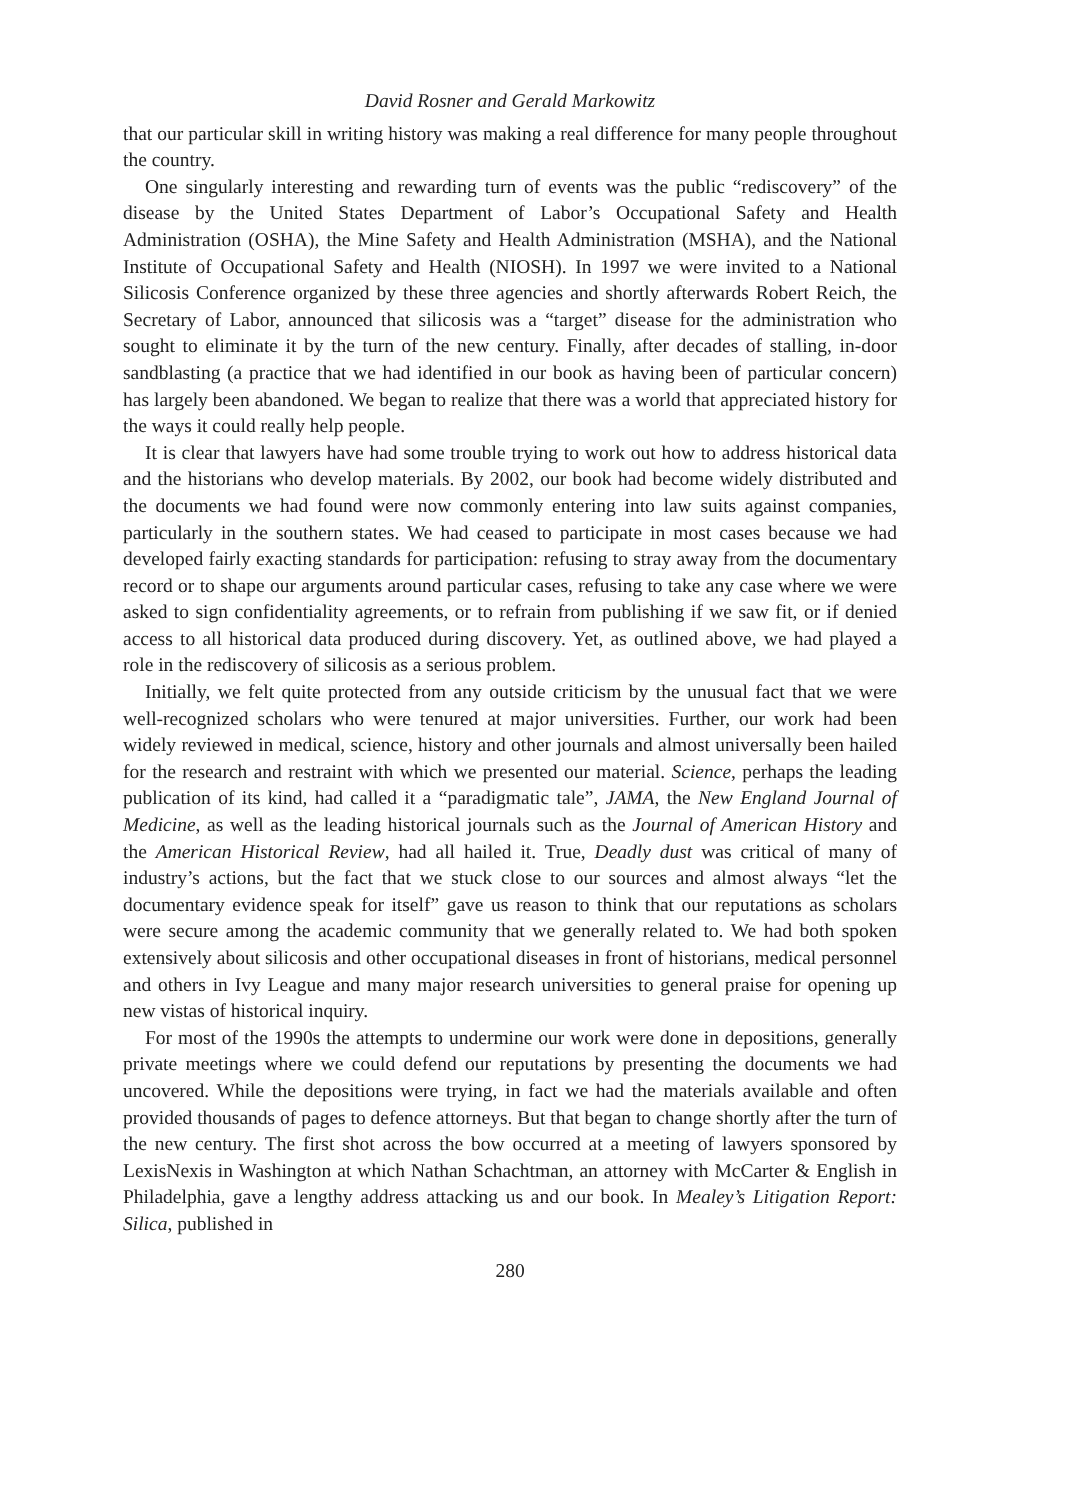David Rosner and Gerald Markowitz
that our particular skill in writing history was making a real difference for many people throughout the country.
One singularly interesting and rewarding turn of events was the public “rediscovery” of the disease by the United States Department of Labor’s Occupational Safety and Health Administration (OSHA), the Mine Safety and Health Administration (MSHA), and the National Institute of Occupational Safety and Health (NIOSH). In 1997 we were invited to a National Silicosis Conference organized by these three agencies and shortly afterwards Robert Reich, the Secretary of Labor, announced that silicosis was a “target” disease for the administration who sought to eliminate it by the turn of the new century. Finally, after decades of stalling, in-door sandblasting (a practice that we had identified in our book as having been of particular concern) has largely been abandoned. We began to realize that there was a world that appreciated history for the ways it could really help people.
It is clear that lawyers have had some trouble trying to work out how to address historical data and the historians who develop materials. By 2002, our book had become widely distributed and the documents we had found were now commonly entering into law suits against companies, particularly in the southern states. We had ceased to participate in most cases because we had developed fairly exacting standards for participation: refusing to stray away from the documentary record or to shape our arguments around particular cases, refusing to take any case where we were asked to sign confidentiality agreements, or to refrain from publishing if we saw fit, or if denied access to all historical data produced during discovery. Yet, as outlined above, we had played a role in the rediscovery of silicosis as a serious problem.
Initially, we felt quite protected from any outside criticism by the unusual fact that we were well-recognized scholars who were tenured at major universities. Further, our work had been widely reviewed in medical, science, history and other journals and almost universally been hailed for the research and restraint with which we presented our material. Science, perhaps the leading publication of its kind, had called it a “paradigmatic tale”, JAMA, the New England Journal of Medicine, as well as the leading historical journals such as the Journal of American History and the American Historical Review, had all hailed it. True, Deadly dust was critical of many of industry’s actions, but the fact that we stuck close to our sources and almost always “let the documentary evidence speak for itself” gave us reason to think that our reputations as scholars were secure among the academic community that we generally related to. We had both spoken extensively about silicosis and other occupational diseases in front of historians, medical personnel and others in Ivy League and many major research universities to general praise for opening up new vistas of historical inquiry.
For most of the 1990s the attempts to undermine our work were done in depositions, generally private meetings where we could defend our reputations by presenting the documents we had uncovered. While the depositions were trying, in fact we had the materials available and often provided thousands of pages to defence attorneys. But that began to change shortly after the turn of the new century. The first shot across the bow occurred at a meeting of lawyers sponsored by LexisNexis in Washington at which Nathan Schachtman, an attorney with McCarter & English in Philadelphia, gave a lengthy address attacking us and our book. In Mealey’s Litigation Report: Silica, published in
280